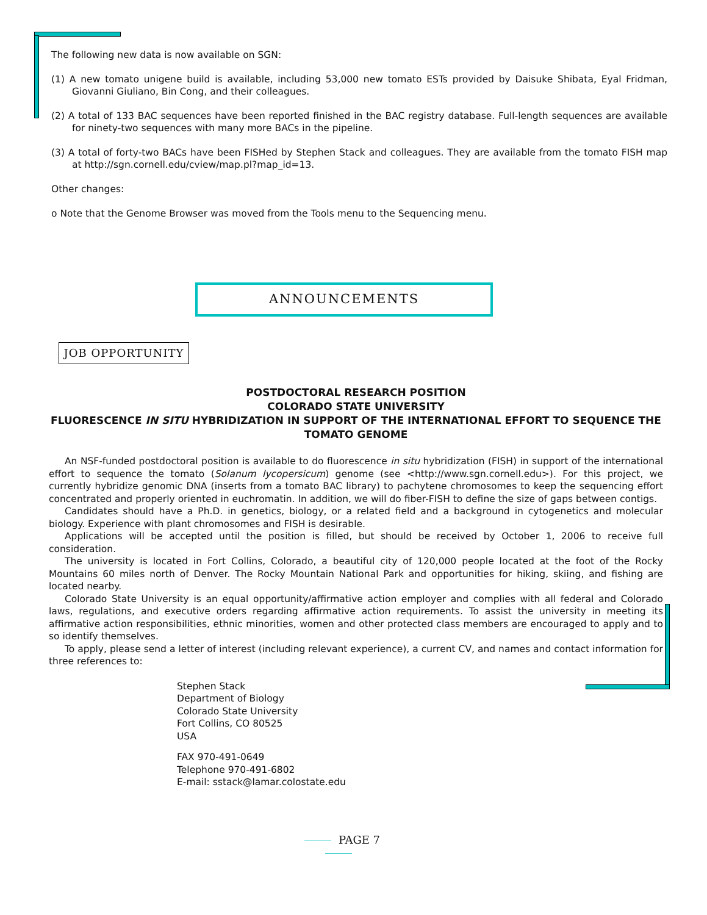The following new data is now available on SGN:
(1) A new tomato unigene build is available, including 53,000 new tomato ESTs provided by Daisuke Shibata, Eyal Fridman, Giovanni Giuliano, Bin Cong, and their colleagues.
(2) A total of 133 BAC sequences have been reported finished in the BAC registry database. Full-length sequences are available for ninety-two sequences with many more BACs in the pipeline.
(3) A total of forty-two BACs have been FISHed by Stephen Stack and colleagues. They are available from the tomato FISH map at http://sgn.cornell.edu/cview/map.pl?map_id=13.
Other changes:
o Note that the Genome Browser was moved from the Tools menu to the Sequencing menu.
ANNOUNCEMENTS
JOB OPPORTUNITY
POSTDOCTORAL RESEARCH POSITION
COLORADO STATE UNIVERSITY
FLUORESCENCE IN SITU HYBRIDIZATION IN SUPPORT OF THE INTERNATIONAL EFFORT TO SEQUENCE THE TOMATO GENOME
An NSF-funded postdoctoral position is available to do fluorescence in situ hybridization (FISH) in support of the international effort to sequence the tomato (Solanum lycopersicum) genome (see <http://www.sgn.cornell.edu>). For this project, we currently hybridize genomic DNA (inserts from a tomato BAC library) to pachytene chromosomes to keep the sequencing effort concentrated and properly oriented in euchromatin. In addition, we will do fiber-FISH to define the size of gaps between contigs.
Candidates should have a Ph.D. in genetics, biology, or a related field and a background in cytogenetics and molecular biology. Experience with plant chromosomes and FISH is desirable.
Applications will be accepted until the position is filled, but should be received by October 1, 2006 to receive full consideration.
The university is located in Fort Collins, Colorado, a beautiful city of 120,000 people located at the foot of the Rocky Mountains 60 miles north of Denver. The Rocky Mountain National Park and opportunities for hiking, skiing, and fishing are located nearby.
Colorado State University is an equal opportunity/affirmative action employer and complies with all federal and Colorado laws, regulations, and executive orders regarding affirmative action requirements. To assist the university in meeting its affirmative action responsibilities, ethnic minorities, women and other protected class members are encouraged to apply and to so identify themselves.
To apply, please send a letter of interest (including relevant experience), a current CV, and names and contact information for three references to:
Stephen Stack
Department of Biology
Colorado State University
Fort Collins, CO 80525
USA
FAX 970-491-0649
Telephone 970-491-6802
E-mail: sstack@lamar.colostate.edu
PAGE 7